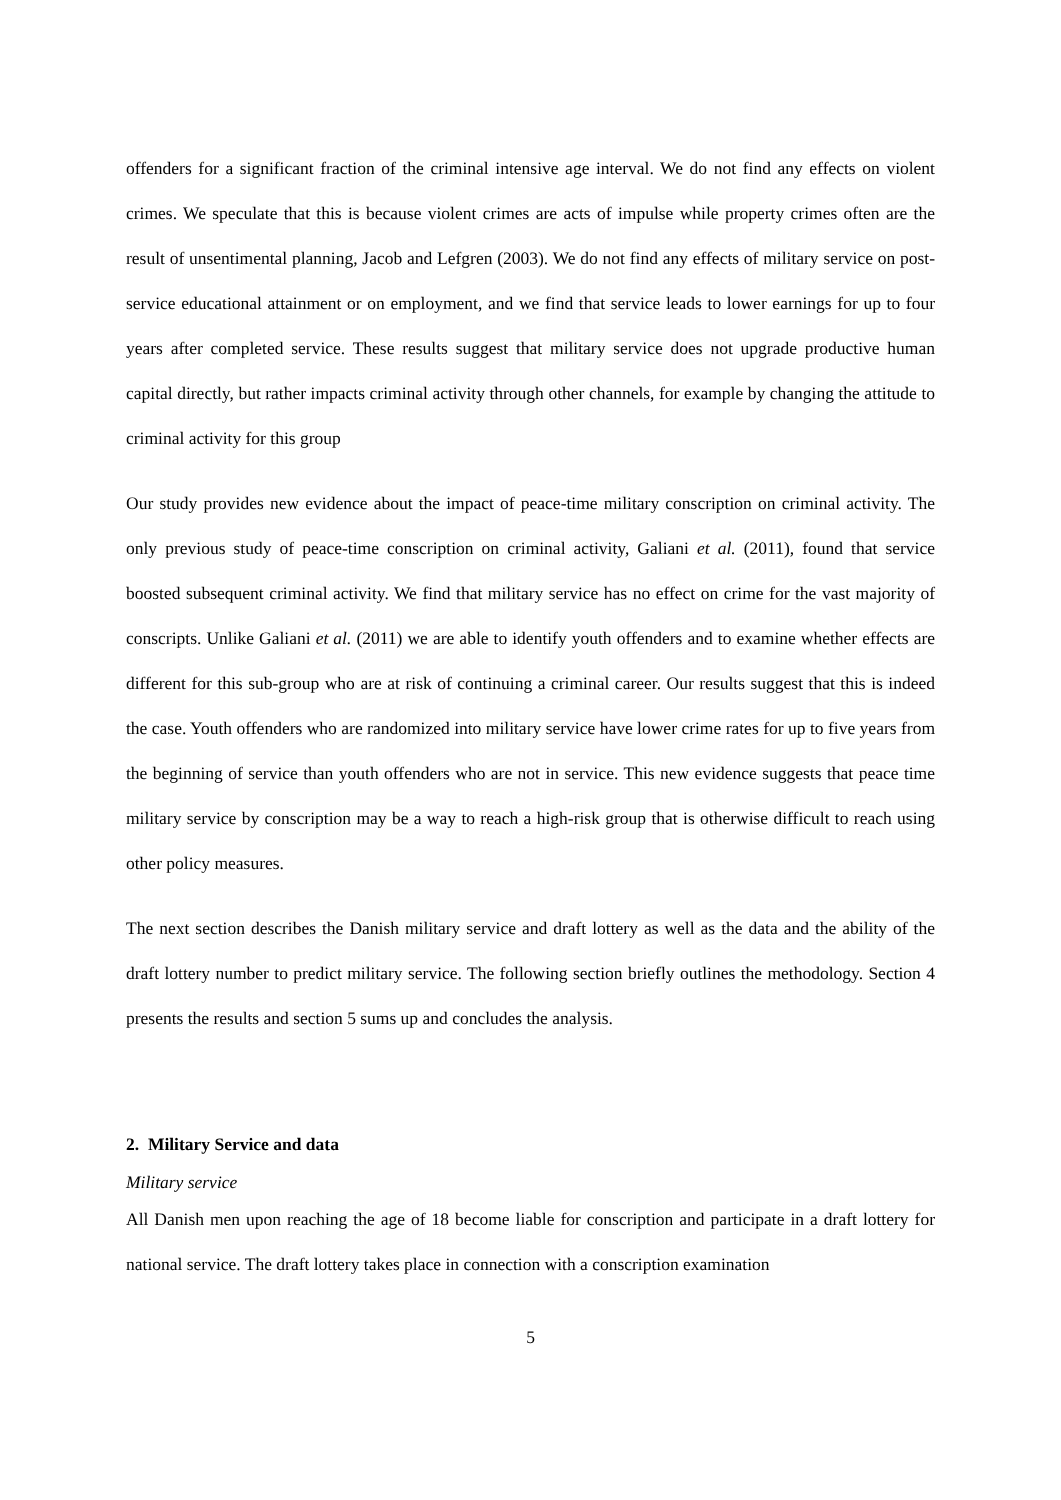offenders for a significant fraction of the criminal intensive age interval. We do not find any effects on violent crimes. We speculate that this is because violent crimes are acts of impulse while property crimes often are the result of unsentimental planning, Jacob and Lefgren (2003). We do not find any effects of military service on post-service educational attainment or on employment, and we find that service leads to lower earnings for up to four years after completed service. These results suggest that military service does not upgrade productive human capital directly, but rather impacts criminal activity through other channels, for example by changing the attitude to criminal activity for this group
Our study provides new evidence about the impact of peace-time military conscription on criminal activity. The only previous study of peace-time conscription on criminal activity, Galiani et al. (2011), found that service boosted subsequent criminal activity. We find that military service has no effect on crime for the vast majority of conscripts. Unlike Galiani et al. (2011) we are able to identify youth offenders and to examine whether effects are different for this sub-group who are at risk of continuing a criminal career. Our results suggest that this is indeed the case. Youth offenders who are randomized into military service have lower crime rates for up to five years from the beginning of service than youth offenders who are not in service. This new evidence suggests that peace time military service by conscription may be a way to reach a high-risk group that is otherwise difficult to reach using other policy measures.
The next section describes the Danish military service and draft lottery as well as the data and the ability of the draft lottery number to predict military service. The following section briefly outlines the methodology. Section 4 presents the results and section 5 sums up and concludes the analysis.
2. Military Service and data
Military service
All Danish men upon reaching the age of 18 become liable for conscription and participate in a draft lottery for national service. The draft lottery takes place in connection with a conscription examination
5